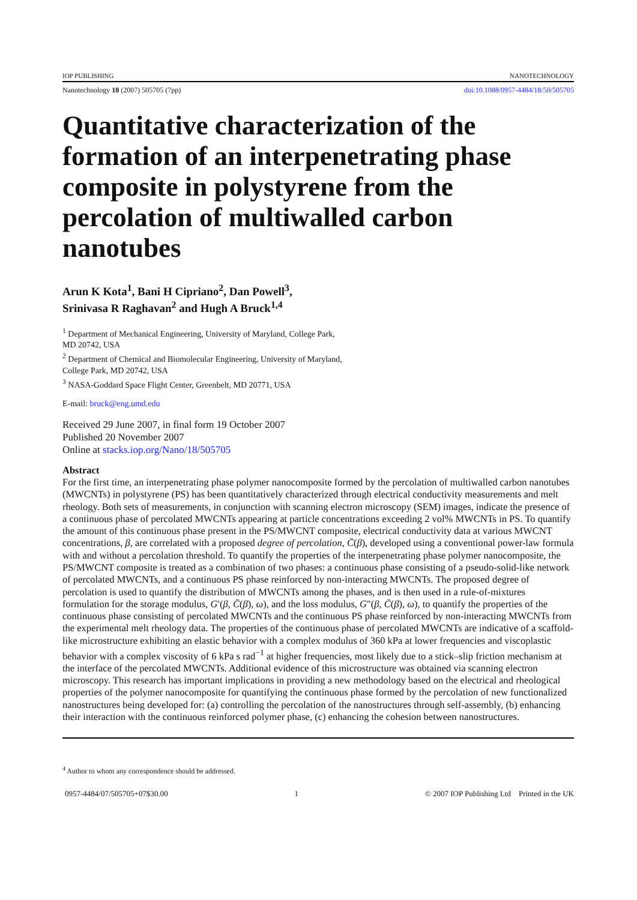IOP PUBLISHING NANOTECHNOLOGY
Nanotechnology 18 (2007) 505705 (7pp) doi:10.1088/0957-4484/18/50/505705
Quantitative characterization of the formation of an interpenetrating phase composite in polystyrene from the percolation of multiwalled carbon nanotubes
Arun K Kota<sup>1</sup>, Bani H Cipriano<sup>2</sup>, Dan Powell<sup>3</sup>,
Srinivasa R Raghavan<sup>2</sup> and Hugh A Bruck<sup>1,4</sup>
<sup>1</sup> Department of Mechanical Engineering, University of Maryland, College Park,
MD 20742, USA
<sup>2</sup> Department of Chemical and Biomolecular Engineering, University of Maryland,
College Park, MD 20742, USA
<sup>3</sup> NASA-Goddard Space Flight Center, Greenbelt, MD 20771, USA
E-mail: bruck@eng.umd.edu
Received 29 June 2007, in final form 19 October 2007
Published 20 November 2007
Online at stacks.iop.org/Nano/18/505705
Abstract
For the first time, an interpenetrating phase polymer nanocomposite formed by the percolation of multiwalled carbon nanotubes (MWCNTs) in polystyrene (PS) has been quantitatively characterized through electrical conductivity measurements and melt rheology. Both sets of measurements, in conjunction with scanning electron microscopy (SEM) images, indicate the presence of a continuous phase of percolated MWCNTs appearing at particle concentrations exceeding 2 vol% MWCNTs in PS. To quantify the amount of this continuous phase present in the PS/MWCNT composite, electrical conductivity data at various MWCNT concentrations, β, are correlated with a proposed degree of percolation, C̄(β), developed using a conventional power-law formula with and without a percolation threshold. To quantify the properties of the interpenetrating phase polymer nanocomposite, the PS/MWCNT composite is treated as a combination of two phases: a continuous phase consisting of a pseudo-solid-like network of percolated MWCNTs, and a continuous PS phase reinforced by non-interacting MWCNTs. The proposed degree of percolation is used to quantify the distribution of MWCNTs among the phases, and is then used in a rule-of-mixtures formulation for the storage modulus, G′(β, C̄(β), ω), and the loss modulus, G″(β, C̄(β), ω), to quantify the properties of the continuous phase consisting of percolated MWCNTs and the continuous PS phase reinforced by non-interacting MWCNTs from the experimental melt rheology data. The properties of the continuous phase of percolated MWCNTs are indicative of a scaffold-like microstructure exhibiting an elastic behavior with a complex modulus of 360 kPa at lower frequencies and viscoplastic behavior with a complex viscosity of 6 kPa s rad<sup>−1</sup> at higher frequencies, most likely due to a stick–slip friction mechanism at the interface of the percolated MWCNTs. Additional evidence of this microstructure was obtained via scanning electron microscopy. This research has important implications in providing a new methodology based on the electrical and rheological properties of the polymer nanocomposite for quantifying the continuous phase formed by the percolation of new functionalized nanostructures being developed for: (a) controlling the percolation of the nanostructures through self-assembly, (b) enhancing their interaction with the continuous reinforced polymer phase, (c) enhancing the cohesion between nanostructures.
<sup>4</sup> Author to whom any correspondence should be addressed.
0957-4484/07/505705+07$30.00 1 © 2007 IOP Publishing Ltd Printed in the UK